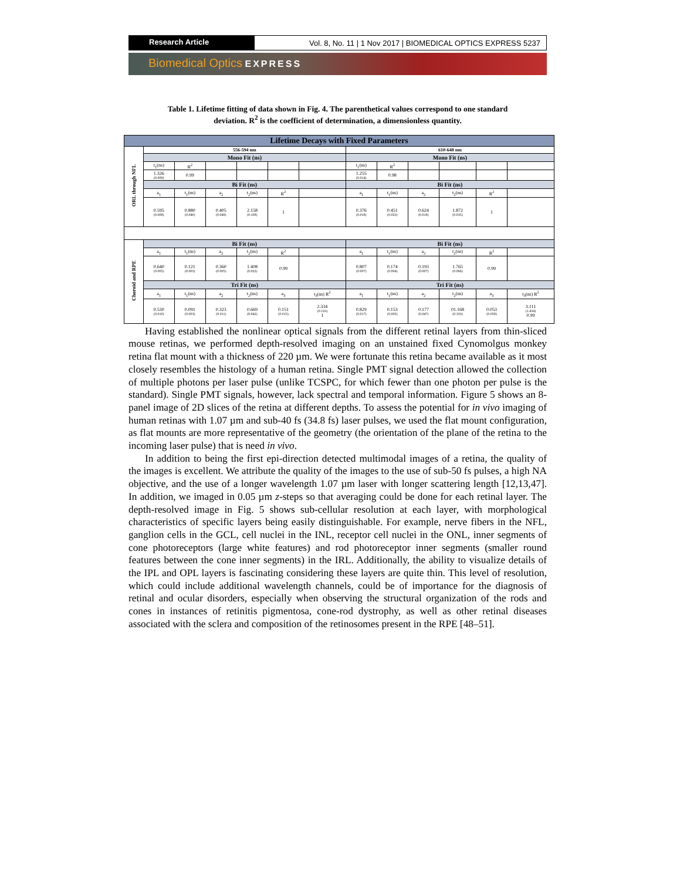Research Article Vol. 8, No. 11 | 1 Nov 2017 | BIOMEDICAL OPTICS EXPRESS 5237
Biomedical Optics EXPRESS
Table 1. Lifetime fitting of data shown in Fig. 4. The parenthetical values correspond to one standard deviation. R<sup>2</sup> is the coefficient of determination, a dimensionless quantity.
| Lifetime Decays with Fixed Parameters | | | | | | | | | | | | |
| --- | --- | --- | --- | --- | --- | --- | --- | --- | --- | --- | --- | --- |
| ORL through NFL | 556-594 nm | | | | | | 610-648 nm | | | | | |
| | Mono Fit (ns) | | | | | | Mono Fit (ns) | | | | | |
| | t<sub>1</sub>(ns) | R<sup>2</sup> | | | | | t<sub>1</sub>(ns) | R<sup>2</sup> | | | | |
| | 1.326 (0.009) | 0.99 | | | | | 1.255 (0.014) | 0.98 | | | | |
| | Bi Fit (ns) | | | | | | Bi Fit (ns) | | | | | |
| | a<sub>1</sub> | t<sub>1</sub>(ns) | a<sub>2</sub> | t<sub>2</sub>(ns) | R<sup>2</sup> | | a<sub>1</sub> | t<sub>1</sub>(ns) | a<sub>2</sub> | t<sub>2</sub>(ns) | R<sup>2</sup> | |
| | 0.595 (0.008) | 0.880 (0.040) | 0.405 (0.049) | 2.158 (0.108) | 1 | | 0.376 (0.018) | 0.451 (0.023) | 0.624 (0.018) | 1.872 (0.035) | 1 | |
| Choroid and RPE | Bi Fit (ns) | | | | | | Bi Fit (ns) | | | | | |
| | a<sub>1</sub> | t<sub>1</sub>(ns) | a<sub>2</sub> | t<sub>2</sub>(ns) | R<sup>2</sup> | | a<sub>1</sub> | t<sub>1</sub>(ns) | a<sub>2</sub> | t<sub>2</sub>(ns) | R<sup>2</sup> | |
| | 0.640 (0.005) | 0.121 (0.003) | 0.360 (0.005) | 1.408 (0.022) | 0.99 | | 0.807 (0.007) | 0.174 (0.004) | 0.193 (0.007) | 1.765 (0.066) | 0.99 | |
| | Tri Fit (ns) | | | | | | Tri Fit (ns) | | | | | |
| | a<sub>1</sub> | t<sub>1</sub>(ns) | a<sub>2</sub> | t<sub>2</sub>(ns) | a<sub>3</sub> | t<sub>3</sub>(ns) R<sup>2</sup> | a<sub>1</sub> | t<sub>1</sub>(ns) | a<sub>2</sub> | t<sub>2</sub>(ns) | a<sub>3</sub> | t<sub>3</sub>(ns) R<sup>2</sup> |
| | 0.530 (0.010) | 0.091 (0.003) | 0.323 (0.011) | 0.669 (0.042) | 0.151 (0.015) | 2.334 (0.116) 1 | 0.829 (0.017) | 0.153 (0.005) | 0.177 (0.047) | 01.168 (0.333) | 0.053 (0.059) | 3.111 (1.434) 0.99 |
Having established the nonlinear optical signals from the different retinal layers from thin-sliced mouse retinas, we performed depth-resolved imaging on an unstained fixed Cynomolgus monkey retina flat mount with a thickness of 220 µm. We were fortunate this retina became available as it most closely resembles the histology of a human retina. Single PMT signal detection allowed the collection of multiple photons per laser pulse (unlike TCSPC, for which fewer than one photon per pulse is the standard). Single PMT signals, however, lack spectral and temporal information. Figure 5 shows an 8-panel image of 2D slices of the retina at different depths. To assess the potential for in vivo imaging of human retinas with 1.07 µm and sub-40 fs (34.8 fs) laser pulses, we used the flat mount configuration, as flat mounts are more representative of the geometry (the orientation of the plane of the retina to the incoming laser pulse) that is need in vivo.
In addition to being the first epi-direction detected multimodal images of a retina, the quality of the images is excellent. We attribute the quality of the images to the use of sub-50 fs pulses, a high NA objective, and the use of a longer wavelength 1.07 µm laser with longer scattering length [12,13,47]. In addition, we imaged in 0.05 µm z-steps so that averaging could be done for each retinal layer. The depth-resolved image in Fig. 5 shows sub-cellular resolution at each layer, with morphological characteristics of specific layers being easily distinguishable. For example, nerve fibers in the NFL, ganglion cells in the GCL, cell nuclei in the INL, receptor cell nuclei in the ONL, inner segments of cone photoreceptors (large white features) and rod photoreceptor inner segments (smaller round features between the cone inner segments) in the IRL. Additionally, the ability to visualize details of the IPL and OPL layers is fascinating considering these layers are quite thin. This level of resolution, which could include additional wavelength channels, could be of importance for the diagnosis of retinal and ocular disorders, especially when observing the structural organization of the rods and cones in instances of retinitis pigmentosa, cone-rod dystrophy, as well as other retinal diseases associated with the sclera and composition of the retinosomes present in the RPE [48–51].